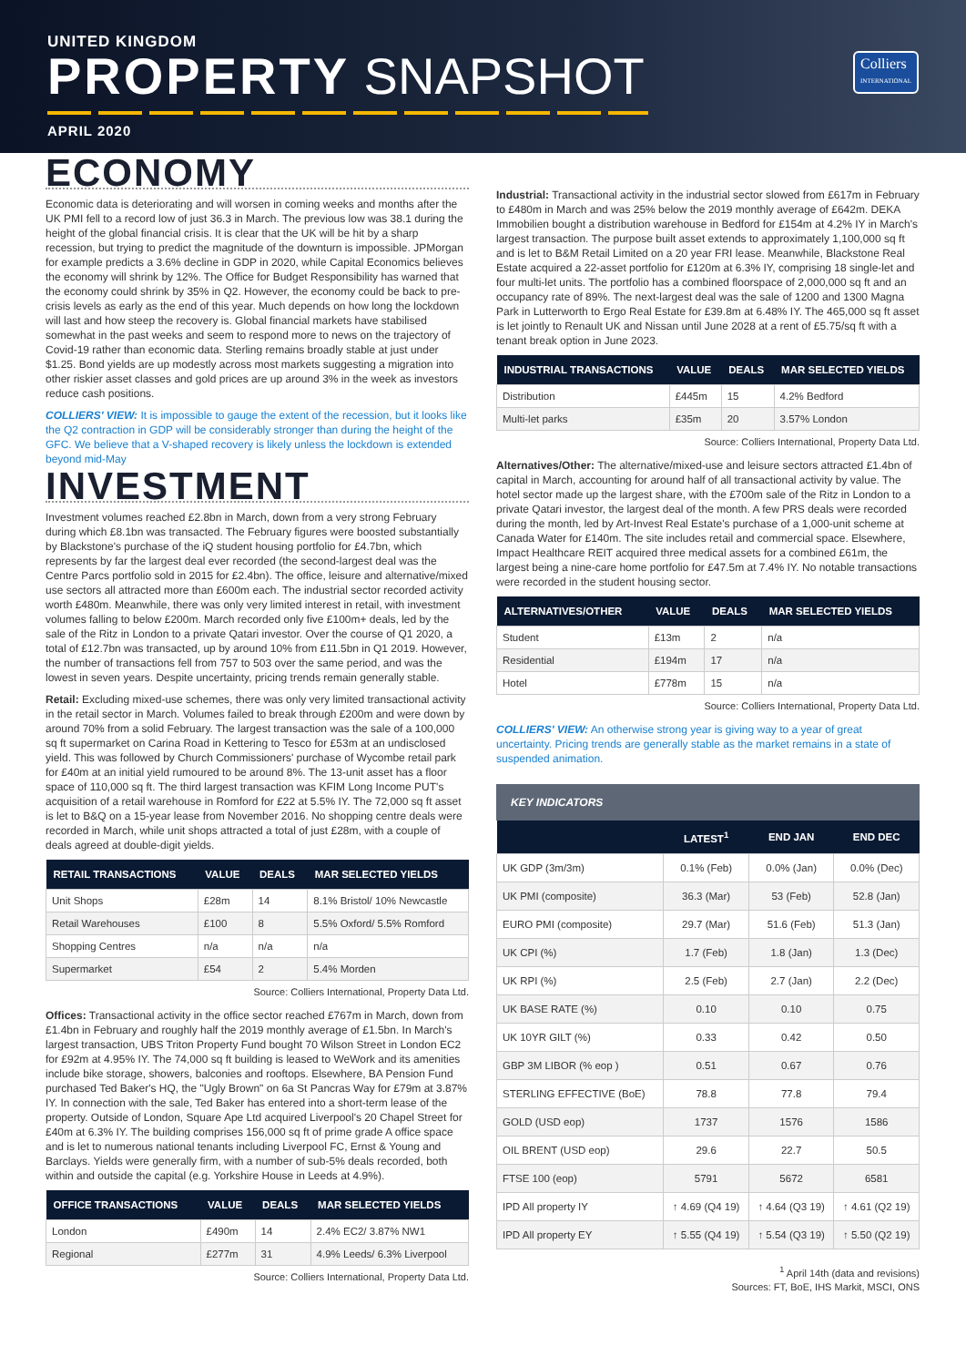UNITED KINGDOM
PROPERTY SNAPSHOT
APRIL 2020
Colliers
INTERNATIONAL
ECONOMY
Economic data is deteriorating and will worsen in coming weeks and months after the UK PMI fell to a record low of just 36.3 in March. The previous low was 38.1 during the height of the global financial crisis. It is clear that the UK will be hit by a sharp recession, but trying to predict the magnitude of the downturn is impossible. JPMorgan for example predicts a 3.6% decline in GDP in 2020, while Capital Economics believes the economy will shrink by 12%. The Office for Budget Responsibility has warned that the economy could shrink by 35% in Q2. However, the economy could be back to pre-crisis levels as early as the end of this year. Much depends on how long the lockdown will last and how steep the recovery is. Global financial markets have stabilised somewhat in the past weeks and seem to respond more to news on the trajectory of Covid-19 rather than economic data. Sterling remains broadly stable at just under $1.25. Bond yields are up modestly across most markets suggesting a migration into other riskier asset classes and gold prices are up around 3% in the week as investors reduce cash positions.
COLLIERS' VIEW: It is impossible to gauge the extent of the recession, but it looks like the Q2 contraction in GDP will be considerably stronger than during the height of the GFC. We believe that a V-shaped recovery is likely unless the lockdown is extended beyond mid-May
INVESTMENT
Investment volumes reached £2.8bn in March, down from a very strong February during which £8.1bn was transacted. The February figures were boosted substantially by Blackstone's purchase of the iQ student housing portfolio for £4.7bn, which represents by far the largest deal ever recorded (the second-largest deal was the Centre Parcs portfolio sold in 2015 for £2.4bn). The office, leisure and alternative/mixed use sectors all attracted more than £600m each. The industrial sector recorded activity worth £480m. Meanwhile, there was only very limited interest in retail, with investment volumes falling to below £200m. March recorded only five £100m+ deals, led by the sale of the Ritz in London to a private Qatari investor. Over the course of Q1 2020, a total of £12.7bn was transacted, up by around 10% from £11.5bn in Q1 2019. However, the number of transactions fell from 757 to 503 over the same period, and was the lowest in seven years. Despite uncertainty, pricing trends remain generally stable.
Retail: Excluding mixed-use schemes, there was only very limited transactional activity in the retail sector in March. Volumes failed to break through £200m and were down by around 70% from a solid February. The largest transaction was the sale of a 100,000 sq ft supermarket on Carina Road in Kettering to Tesco for £53m at an undisclosed yield. This was followed by Church Commissioners' purchase of Wycombe retail park for £40m at an initial yield rumoured to be around 8%. The 13-unit asset has a floor space of 110,000 sq ft. The third largest transaction was KFIM Long Income PUT's acquisition of a retail warehouse in Romford for £22 at 5.5% IY. The 72,000 sq ft asset is let to B&Q on a 15-year lease from November 2016. No shopping centre deals were recorded in March, while unit shops attracted a total of just £28m, with a couple of deals agreed at double-digit yields.
| RETAIL TRANSACTIONS | VALUE | DEALS | MAR SELECTED YIELDS |
| --- | --- | --- | --- |
| Unit Shops | £28m | 14 | 8.1% Bristol/ 10% Newcastle |
| Retail Warehouses | £100 | 8 | 5.5% Oxford/ 5.5% Romford |
| Shopping Centres | n/a | n/a | n/a |
| Supermarket | £54 | 2 | 5.4% Morden |
Source: Colliers International, Property Data Ltd.
Offices: Transactional activity in the office sector reached £767m in March, down from £1.4bn in February and roughly half the 2019 monthly average of £1.5bn. In March's largest transaction, UBS Triton Property Fund bought 70 Wilson Street in London EC2 for £92m at 4.95% IY. The 74,000 sq ft building is leased to WeWork and its amenities include bike storage, showers, balconies and rooftops. Elsewhere, BA Pension Fund purchased Ted Baker's HQ, the "Ugly Brown" on 6a St Pancras Way for £79m at 3.87% IY. In connection with the sale, Ted Baker has entered into a short-term lease of the property. Outside of London, Square Ape Ltd acquired Liverpool's 20 Chapel Street for £40m at 6.3% IY. The building comprises 156,000 sq ft of prime grade A office space and is let to numerous national tenants including Liverpool FC, Ernst & Young and Barclays. Yields were generally firm, with a number of sub-5% deals recorded, both within and outside the capital (e.g. Yorkshire House in Leeds at 4.9%).
| OFFICE TRANSACTIONS | VALUE | DEALS | MAR SELECTED YIELDS |
| --- | --- | --- | --- |
| London | £490m | 14 | 2.4% EC2/ 3.87% NW1 |
| Regional | £277m | 31 | 4.9% Leeds/ 6.3% Liverpool |
Source: Colliers International, Property Data Ltd.
Industrial: Transactional activity in the industrial sector slowed from £617m in February to £480m in March and was 25% below the 2019 monthly average of £642m. DEKA Immobilien bought a distribution warehouse in Bedford for £154m at 4.2% IY in March's largest transaction. The purpose built asset extends to approximately 1,100,000 sq ft and is let to B&M Retail Limited on a 20 year FRI lease. Meanwhile, Blackstone Real Estate acquired a 22-asset portfolio for £120m at 6.3% IY, comprising 18 single-let and four multi-let units. The portfolio has a combined floorspace of 2,000,000 sq ft and an occupancy rate of 89%. The next-largest deal was the sale of 1200 and 1300 Magna Park in Lutterworth to Ergo Real Estate for £39.8m at 6.48% IY. The 465,000 sq ft asset is let jointly to Renault UK and Nissan until June 2028 at a rent of £5.75/sq ft with a tenant break option in June 2023.
| INDUSTRIAL TRANSACTIONS | VALUE | DEALS | MAR SELECTED YIELDS |
| --- | --- | --- | --- |
| Distribution | £445m | 15 | 4.2% Bedford |
| Multi-let parks | £35m | 20 | 3.57% London |
Source: Colliers International, Property Data Ltd.
Alternatives/Other: The alternative/mixed-use and leisure sectors attracted £1.4bn of capital in March, accounting for around half of all transactional activity by value. The hotel sector made up the largest share, with the £700m sale of the Ritz in London to a private Qatari investor, the largest deal of the month. A few PRS deals were recorded during the month, led by Art-Invest Real Estate's purchase of a 1,000-unit scheme at Canada Water for £140m. The site includes retail and commercial space. Elsewhere, Impact Healthcare REIT acquired three medical assets for a combined £61m, the largest being a nine-care home portfolio for £47.5m at 7.4% IY. No notable transactions were recorded in the student housing sector.
| ALTERNATIVES/OTHER | VALUE | DEALS | MAR SELECTED YIELDS |
| --- | --- | --- | --- |
| Student | £13m | 2 | n/a |
| Residential | £194m | 17 | n/a |
| Hotel | £778m | 15 | n/a |
Source: Colliers International, Property Data Ltd.
COLLIERS' VIEW: An otherwise strong year is giving way to a year of great uncertainty. Pricing trends are generally stable as the market remains in a state of suspended animation.
KEY INDICATORS
| | LATEST<sup>1</sup> | END JAN | END DEC |
| --- | --- | --- | --- |
| UK GDP (3m/3m) | 0.1% (Feb) | 0.0% (Jan) | 0.0% (Dec) |
| UK PMI (composite) | 36.3 (Mar) | 53 (Feb) | 52.8 (Jan) |
| EURO PMI (composite) | 29.7 (Mar) | 51.6 (Feb) | 51.3 (Jan) |
| UK CPI (%) | 1.7 (Feb) | 1.8 (Jan) | 1.3 (Dec) |
| UK RPI (%) | 2.5 (Feb) | 2.7 (Jan) | 2.2 (Dec) |
| UK BASE RATE (%) | 0.10 | 0.10 | 0.75 |
| UK 10YR GILT (%) | 0.33 | 0.42 | 0.50 |
| GBP 3M LIBOR (% eop ) | 0.51 | 0.67 | 0.76 |
| STERLING EFFECTIVE (BoE) | 78.8 | 77.8 | 79.4 |
| GOLD (USD eop) | 1737 | 1576 | 1586 |
| OIL BRENT (USD eop) | 29.6 | 22.7 | 50.5 |
| FTSE 100 (eop) | 5791 | 5672 | 6581 |
| IPD All property IY | ↑ 4.69 (Q4 19) | ↑ 4.64 (Q3 19) | ↑ 4.61 (Q2 19) |
| IPD All property EY | ↑ 5.55 (Q4 19) | ↑ 5.54 (Q3 19) | ↑ 5.50 (Q2 19) |
<sup>1</sup> April 14th (data and revisions)
Sources: FT, BoE, IHS Markit, MSCI, ONS